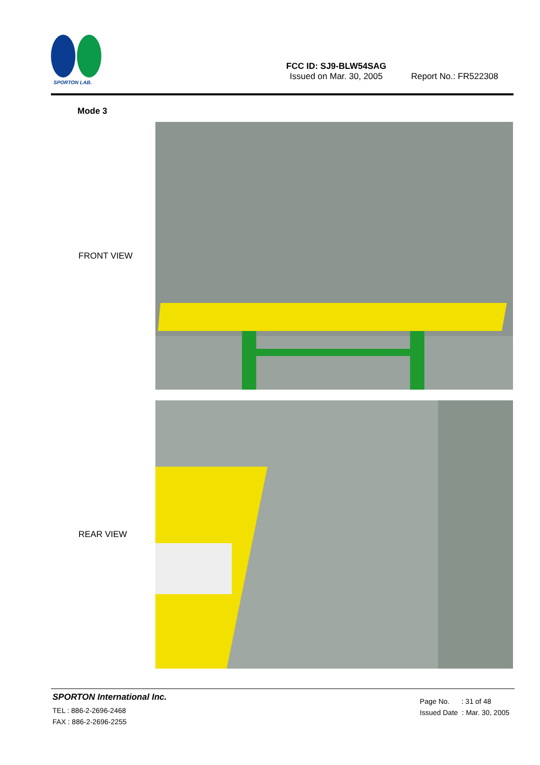SPORTON LAB.
FCC ID: SJ9-BLW54SAG
Issued on Mar. 30, 2005
Report No.: FR522308
Mode 3
FRONT VIEW
REAR VIEW
SPORTON International Inc.
TEL : 886-2-2696-2468
FAX : 886-2-2696-2255
Page No. : 31 of 48
Issued Date : Mar. 30, 2005